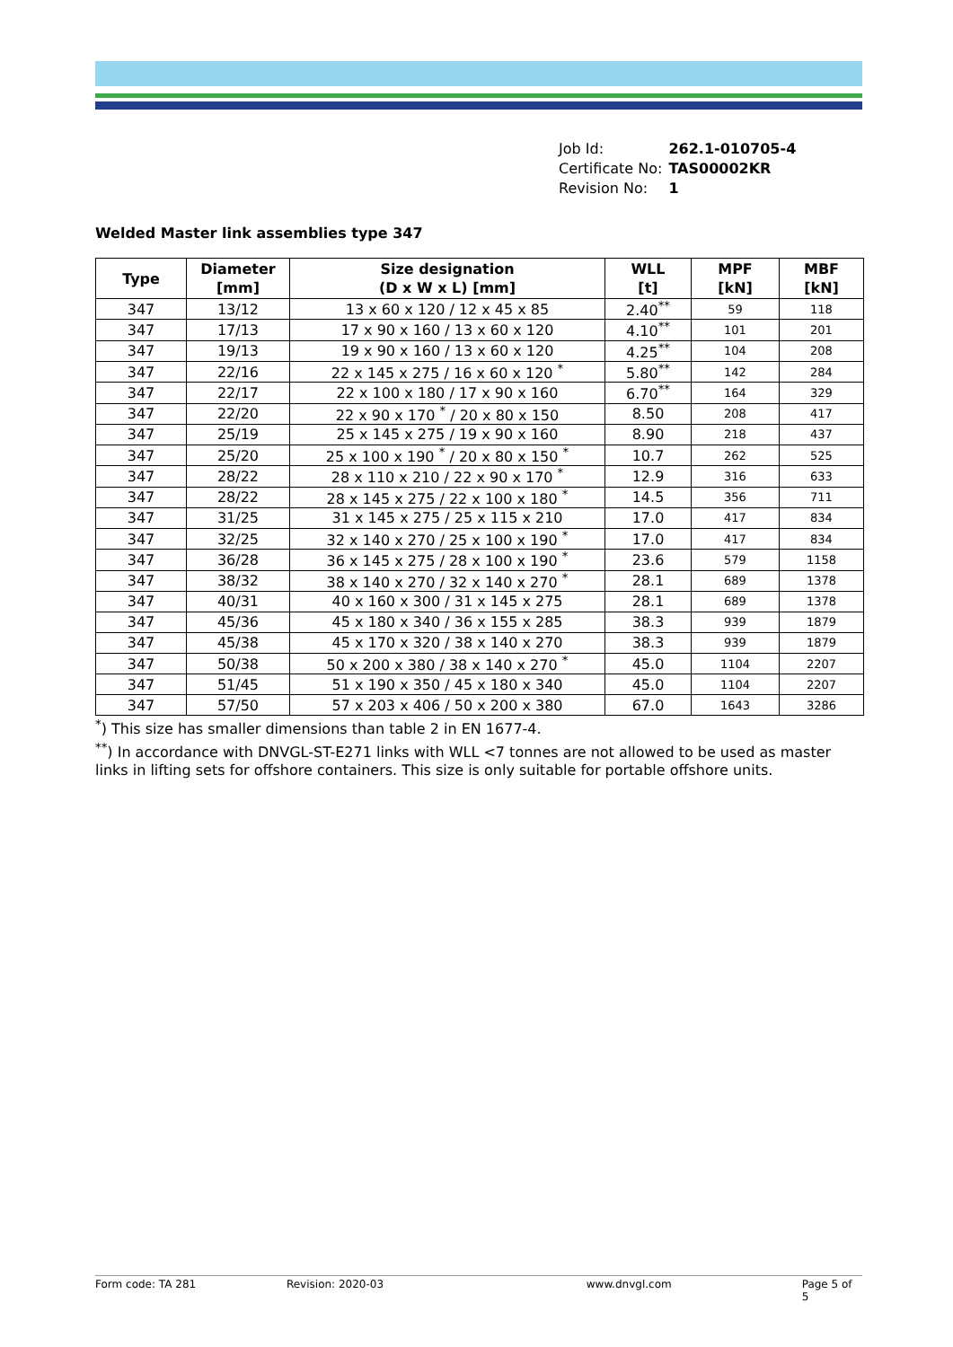| Job Id: | 262.1-010705-4 |
| Certificate No: | TAS00002KR |
| Revision No: | 1 |
Welded Master link assemblies type 347
| Type | Diameter [mm] | Size designation (D x W x L) [mm] | WLL [t] | MPF [kN] | MBF [kN] |
| --- | --- | --- | --- | --- | --- |
| 347 | 13/12 | 13 x 60 x 120 / 12 x 45 x 85 | 2.40<sup>**</sup> | 59 | 118 |
| 347 | 17/13 | 17 x 90 x 160 / 13 x 60 x 120 | 4.10<sup>**</sup> | 101 | 201 |
| 347 | 19/13 | 19 x 90 x 160 / 13 x 60 x 120 | 4.25<sup>**</sup> | 104 | 208 |
| 347 | 22/16 | 22 x 145 x 275 / 16 x 60 x 120 <sup>*</sup> | 5.80<sup>**</sup> | 142 | 284 |
| 347 | 22/17 | 22 x 100 x 180 / 17 x 90 x 160 | 6.70<sup>**</sup> | 164 | 329 |
| 347 | 22/20 | 22 x 90 x 170 <sup>*</sup> / 20 x 80 x 150 | 8.50 | 208 | 417 |
| 347 | 25/19 | 25 x 145 x 275 / 19 x 90 x 160 | 8.90 | 218 | 437 |
| 347 | 25/20 | 25 x 100 x 190 <sup>*</sup> / 20 x 80 x 150 <sup>*</sup> | 10.7 | 262 | 525 |
| 347 | 28/22 | 28 x 110 x 210 / 22 x 90 x 170 <sup>*</sup> | 12.9 | 316 | 633 |
| 347 | 28/22 | 28 x 145 x 275 / 22 x 100 x 180 <sup>*</sup> | 14.5 | 356 | 711 |
| 347 | 31/25 | 31 x 145 x 275 / 25 x 115 x 210 | 17.0 | 417 | 834 |
| 347 | 32/25 | 32 x 140 x 270 / 25 x 100 x 190 <sup>*</sup> | 17.0 | 417 | 834 |
| 347 | 36/28 | 36 x 145 x 275 / 28 x 100 x 190 <sup>*</sup> | 23.6 | 579 | 1158 |
| 347 | 38/32 | 38 x 140 x 270 / 32 x 140 x 270 <sup>*</sup> | 28.1 | 689 | 1378 |
| 347 | 40/31 | 40 x 160 x 300 / 31 x 145 x 275 | 28.1 | 689 | 1378 |
| 347 | 45/36 | 45 x 180 x 340 / 36 x 155 x 285 | 38.3 | 939 | 1879 |
| 347 | 45/38 | 45 x 170 x 320 / 38 x 140 x 270 | 38.3 | 939 | 1879 |
| 347 | 50/38 | 50 x 200 x 380 / 38 x 140 x 270 <sup>*</sup> | 45.0 | 1104 | 2207 |
| 347 | 51/45 | 51 x 190 x 350 / 45 x 180 x 340 | 45.0 | 1104 | 2207 |
| 347 | 57/50 | 57 x 203 x 406 / 50 x 200 x 380 | 67.0 | 1643 | 3286 |
<sup>*</sup>) This size has smaller dimensions than table 2 in EN 1677-4.
<sup>**</sup>) In accordance with DNVGL-ST-E271 links with WLL <7 tonnes are not allowed to be used as master links in lifting sets for offshore containers. This size is only suitable for portable offshore units.
Form code: TA 281 Revision: 2020-03 www.dnvgl.com Page 5 of 5